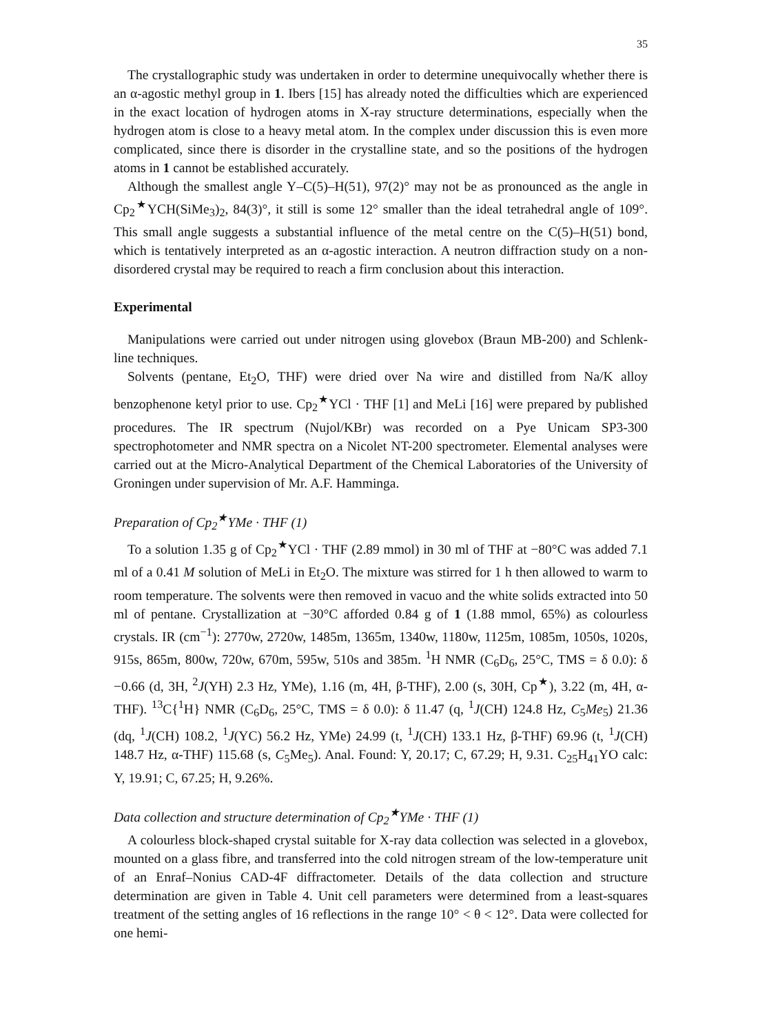35
The crystallographic study was undertaken in order to determine unequivocally whether there is an α-agostic methyl group in 1. Ibers [15] has already noted the difficulties which are experienced in the exact location of hydrogen atoms in X-ray structure determinations, especially when the hydrogen atom is close to a heavy metal atom. In the complex under discussion this is even more complicated, since there is disorder in the crystalline state, and so the positions of the hydrogen atoms in 1 cannot be established accurately.
Although the smallest angle Y–C(5)–H(51), 97(2)° may not be as pronounced as the angle in Cp<sub>2</sub><sup>★</sup>YCH(SiMe<sub>3</sub>)<sub>2</sub>, 84(3)°, it still is some 12° smaller than the ideal tetrahedral angle of 109°. This small angle suggests a substantial influence of the metal centre on the C(5)–H(51) bond, which is tentatively interpreted as an α-agostic interaction. A neutron diffraction study on a non-disordered crystal may be required to reach a firm conclusion about this interaction.
Experimental
Manipulations were carried out under nitrogen using glovebox (Braun MB-200) and Schlenk-line techniques.
Solvents (pentane, Et<sub>2</sub>O, THF) were dried over Na wire and distilled from Na/K alloy benzophenone ketyl prior to use. Cp<sub>2</sub><sup>★</sup>YCl · THF [1] and MeLi [16] were prepared by published procedures. The IR spectrum (Nujol/KBr) was recorded on a Pye Unicam SP3-300 spectrophotometer and NMR spectra on a Nicolet NT-200 spectrometer. Elemental analyses were carried out at the Micro-Analytical Department of the Chemical Laboratories of the University of Groningen under supervision of Mr. A.F. Hamminga.
Preparation of Cp<sub>2</sub><sup>★</sup>YMe · THF (1)
To a solution 1.35 g of Cp<sub>2</sub><sup>★</sup>YCl · THF (2.89 mmol) in 30 ml of THF at −80°C was added 7.1 ml of a 0.41 M solution of MeLi in Et<sub>2</sub>O. The mixture was stirred for 1 h then allowed to warm to room temperature. The solvents were then removed in vacuo and the white solids extracted into 50 ml of pentane. Crystallization at −30°C afforded 0.84 g of 1 (1.88 mmol, 65%) as colourless crystals. IR (cm<sup>−1</sup>): 2770w, 2720w, 1485m, 1365m, 1340w, 1180w, 1125m, 1085m, 1050s, 1020s, 915s, 865m, 800w, 720w, 670m, 595w, 510s and 385m. <sup>1</sup>H NMR (C<sub>6</sub>D<sub>6</sub>, 25°C, TMS = δ 0.0): δ −0.66 (d, 3H, <sup>2</sup>J(YH) 2.3 Hz, YMe), 1.16 (m, 4H, β-THF), 2.00 (s, 30H, Cp<sup>★</sup>), 3.22 (m, 4H, α-THF). <sup>13</sup>C{<sup>1</sup>H} NMR (C<sub>6</sub>D<sub>6</sub>, 25°C, TMS = δ 0.0): δ 11.47 (q, <sup>1</sup>J(CH) 124.8 Hz, C<sub>5</sub>Me<sub>5</sub>) 21.36 (dq, <sup>1</sup>J(CH) 108.2, <sup>1</sup>J(YC) 56.2 Hz, YMe) 24.99 (t, <sup>1</sup>J(CH) 133.1 Hz, β-THF) 69.96 (t, <sup>1</sup>J(CH) 148.7 Hz, α-THF) 115.68 (s, C<sub>5</sub>Me<sub>5</sub>). Anal. Found: Y, 20.17; C, 67.29; H, 9.31. C<sub>25</sub>H<sub>41</sub>YO calc: Y, 19.91; C, 67.25; H, 9.26%.
Data collection and structure determination of Cp<sub>2</sub><sup>★</sup>YMe · THF (1)
A colourless block-shaped crystal suitable for X-ray data collection was selected in a glovebox, mounted on a glass fibre, and transferred into the cold nitrogen stream of the low-temperature unit of an Enraf–Nonius CAD-4F diffractometer. Details of the data collection and structure determination are given in Table 4. Unit cell parameters were determined from a least-squares treatment of the setting angles of 16 reflections in the range 10° < θ < 12°. Data were collected for one hemi-